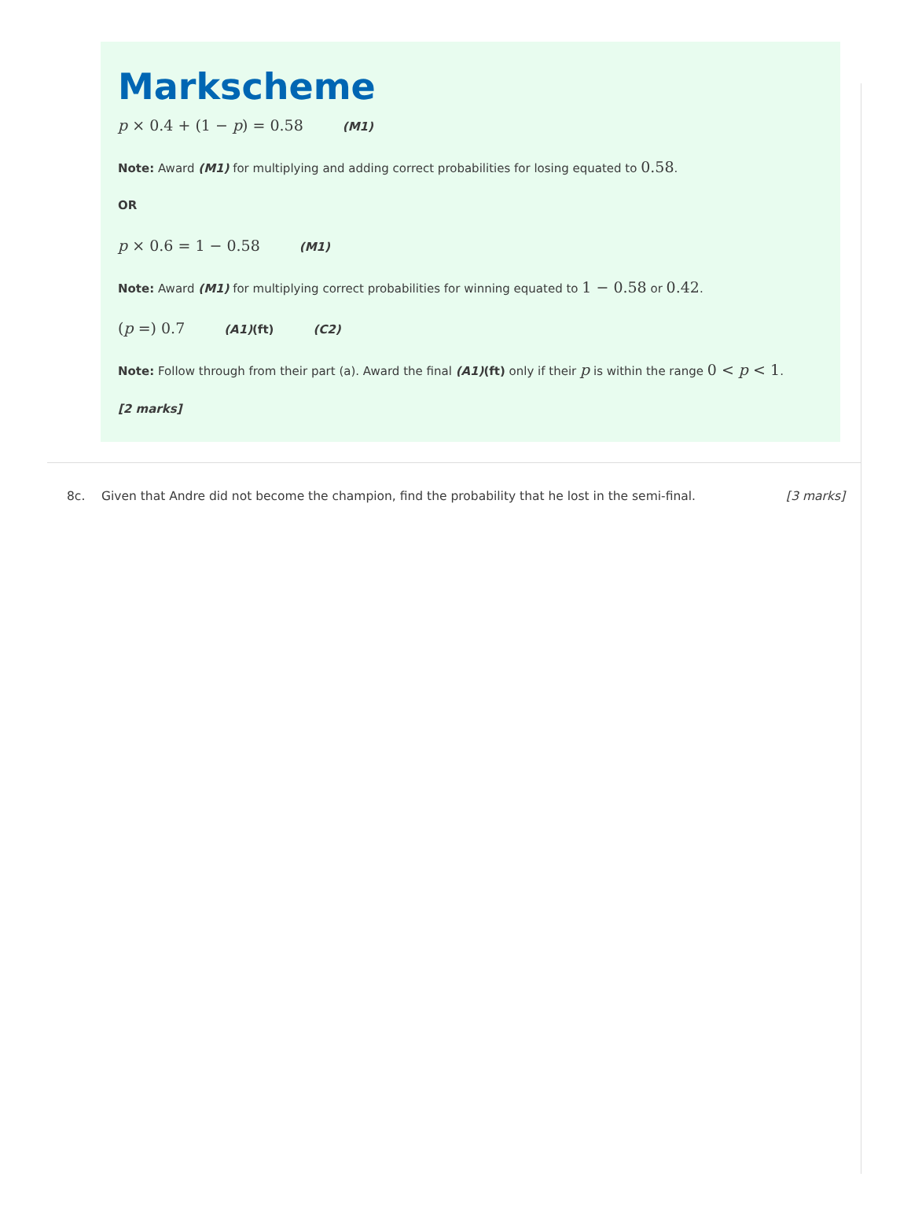Markscheme
p × 0.4 + (1 − p) = 0.58 (M1)
Note: Award (M1) for multiplying and adding correct probabilities for losing equated to 0.58.
OR
p × 0.6 = 1 − 0.58 (M1)
Note: Award (M1) for multiplying correct probabilities for winning equated to 1 − 0.58 or 0.42.
(p =) 0.7 (A1)(ft) (C2)
Note: Follow through from their part (a). Award the final (A1)(ft) only if their p is within the range 0 < p < 1.
[2 marks]
8c. Given that Andre did not become the champion, find the probability that he lost in the semi-final.
[3 marks]